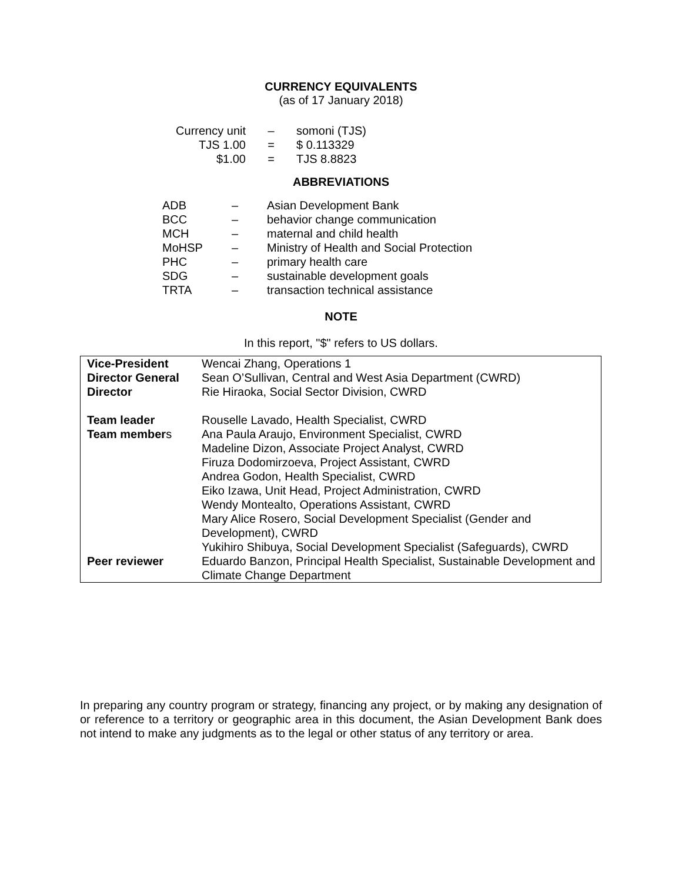CURRENCY EQUIVALENTS
(as of 17 January 2018)
| Currency unit | – | somoni (TJS) |
| TJS 1.00 | = | $ 0.113329 |
| $1.00 | = | TJS 8.8823 |
ABBREVIATIONS
| ADB | – | Asian Development Bank |
| BCC | – | behavior change communication |
| MCH | – | maternal and child health |
| MoHSP | – | Ministry of Health and Social Protection |
| PHC | – | primary health care |
| SDG | – | sustainable development goals |
| TRTA | – | transaction technical assistance |
NOTE
In this report, "$" refers to US dollars.
| Vice-President | Wencai Zhang, Operations 1 |
| Director General | Sean O’Sullivan, Central and West Asia Department (CWRD) |
| Director | Rie Hiraoka, Social Sector Division, CWRD |
| Team leader | Rouselle Lavado, Health Specialist, CWRD |
| Team member s | Ana Paula Araujo, Environment Specialist, CWRD Madeline Dizon, Associate Project Analyst, CWRD Firuza Dodomirzoeva, Project Assistant, CWRD Andrea Godon, Health Specialist, CWRD Eiko Izawa, Unit Head, Project Administration, CWRD Wendy Montealto, Operations Assistant, CWRD Mary Alice Rosero, Social Development Specialist (Gender and Development), CWRD Yukihiro Shibuya, Social Development Specialist (Safeguards), CWRD |
| Peer reviewer | Eduardo Banzon, Principal Health Specialist, Sustainable Development and Climate Change Department |
In preparing any country program or strategy, financing any project, or by making any designation of or reference to a territory or geographic area in this document, the Asian Development Bank does not intend to make any judgments as to the legal or other status of any territory or area.